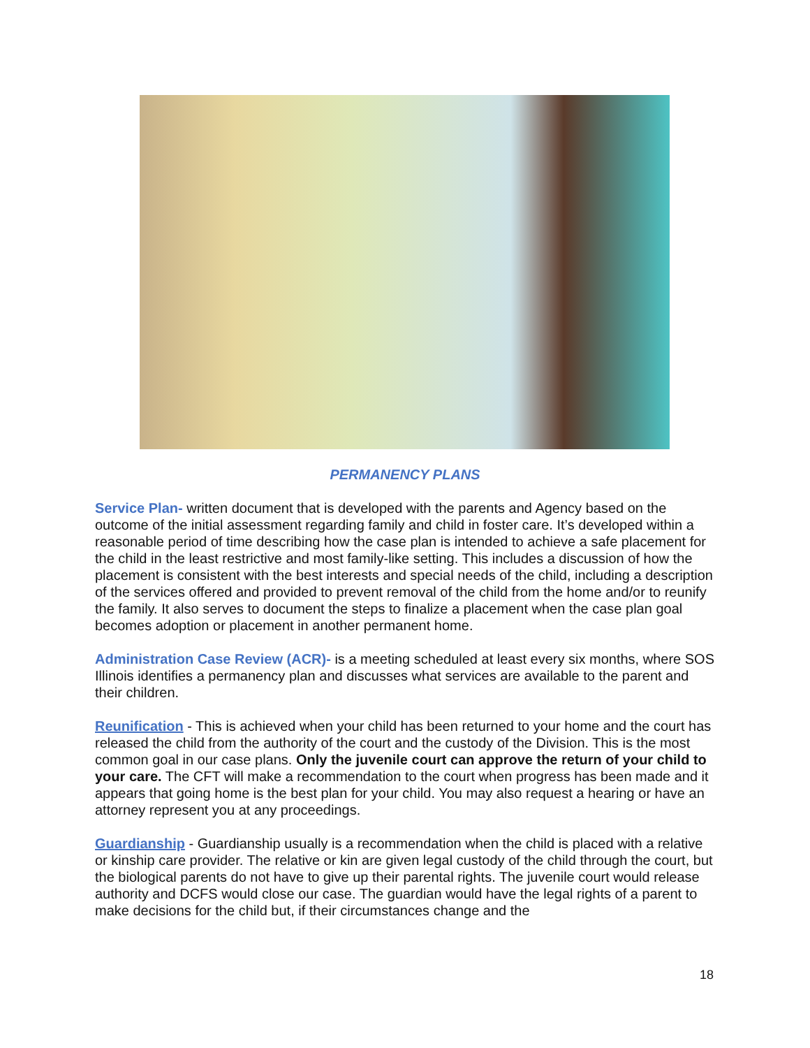PERMANENCY PLANS
Service Plan- written document that is developed with the parents and Agency based on the outcome of the initial assessment regarding family and child in foster care. It’s developed within a reasonable period of time describing how the case plan is intended to achieve a safe placement for the child in the least restrictive and most family-like setting. This includes a discussion of how the placement is consistent with the best interests and special needs of the child, including a description of the services offered and provided to prevent removal of the child from the home and/or to reunify the family. It also serves to document the steps to finalize a placement when the case plan goal becomes adoption or placement in another permanent home.
Administration Case Review (ACR)- is a meeting scheduled at least every six months, where SOS Illinois identifies a permanency plan and discusses what services are available to the parent and their children.
Reunification - This is achieved when your child has been returned to your home and the court has released the child from the authority of the court and the custody of the Division. This is the most common goal in our case plans. Only the juvenile court can approve the return of your child to your care. The CFT will make a recommendation to the court when progress has been made and it appears that going home is the best plan for your child. You may also request a hearing or have an attorney represent you at any proceedings.
Guardianship - Guardianship usually is a recommendation when the child is placed with a relative or kinship care provider. The relative or kin are given legal custody of the child through the court, but the biological parents do not have to give up their parental rights. The juvenile court would release authority and DCFS would close our case. The guardian would have the legal rights of a parent to make decisions for the child but, if their circumstances change and the
18